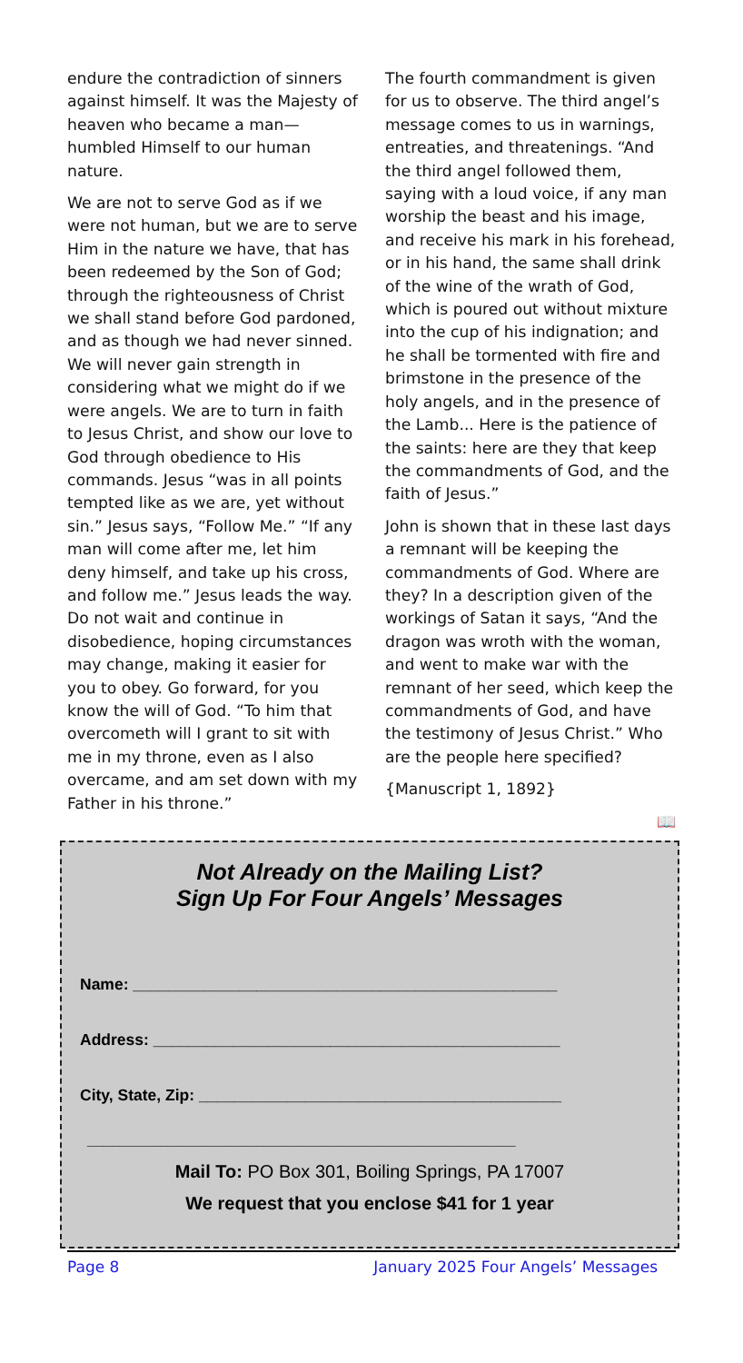endure the contradiction of sinners against himself. It was the Majesty of heaven who became a man—humbled Himself to our human nature.
We are not to serve God as if we were not human, but we are to serve Him in the nature we have, that has been redeemed by the Son of God; through the righteousness of Christ we shall stand before God pardoned, and as though we had never sinned. We will never gain strength in considering what we might do if we were angels. We are to turn in faith to Jesus Christ, and show our love to God through obedience to His commands. Jesus “was in all points tempted like as we are, yet without sin.” Jesus says, “Follow Me.” “If any man will come after me, let him deny himself, and take up his cross, and follow me.” Jesus leads the way. Do not wait and continue in disobedience, hoping circumstances may change, making it easier for you to obey. Go forward, for you know the will of God. “To him that overcometh will I grant to sit with me in my throne, even as I also overcame, and am set down with my Father in his throne.”
The fourth commandment is given for us to observe. The third angel’s message comes to us in warnings, entreaties, and threatenings. “And the third angel followed them, saying with a loud voice, if any man worship the beast and his image, and receive his mark in his forehead, or in his hand, the same shall drink of the wine of the wrath of God, which is poured out without mixture into the cup of his indignation; and he shall be tormented with fire and brimstone in the presence of the holy angels, and in the presence of the Lamb... Here is the patience of the saints: here are they that keep the commandments of God, and the faith of Jesus.”
John is shown that in these last days a remnant will be keeping the commandments of God. Where are they? In a description given of the workings of Satan it says, “And the dragon was wroth with the woman, and went to make war with the remnant of her seed, which keep the commandments of God, and have the testimony of Jesus Christ.” Who are the people here specified?
{Manuscript 1, 1892}
📖
Not Already on the Mailing List?
Sign Up For Four Angels’ Messages
Name: ________________________________________________
Address: ______________________________________________
City, State, Zip: _________________________________________
_____________________________________________________
Mail To: PO Box 301, Boiling Springs, PA 17007
We request that you enclose $41 for 1 year
Page 8 January 2025 Four Angels’ Messages